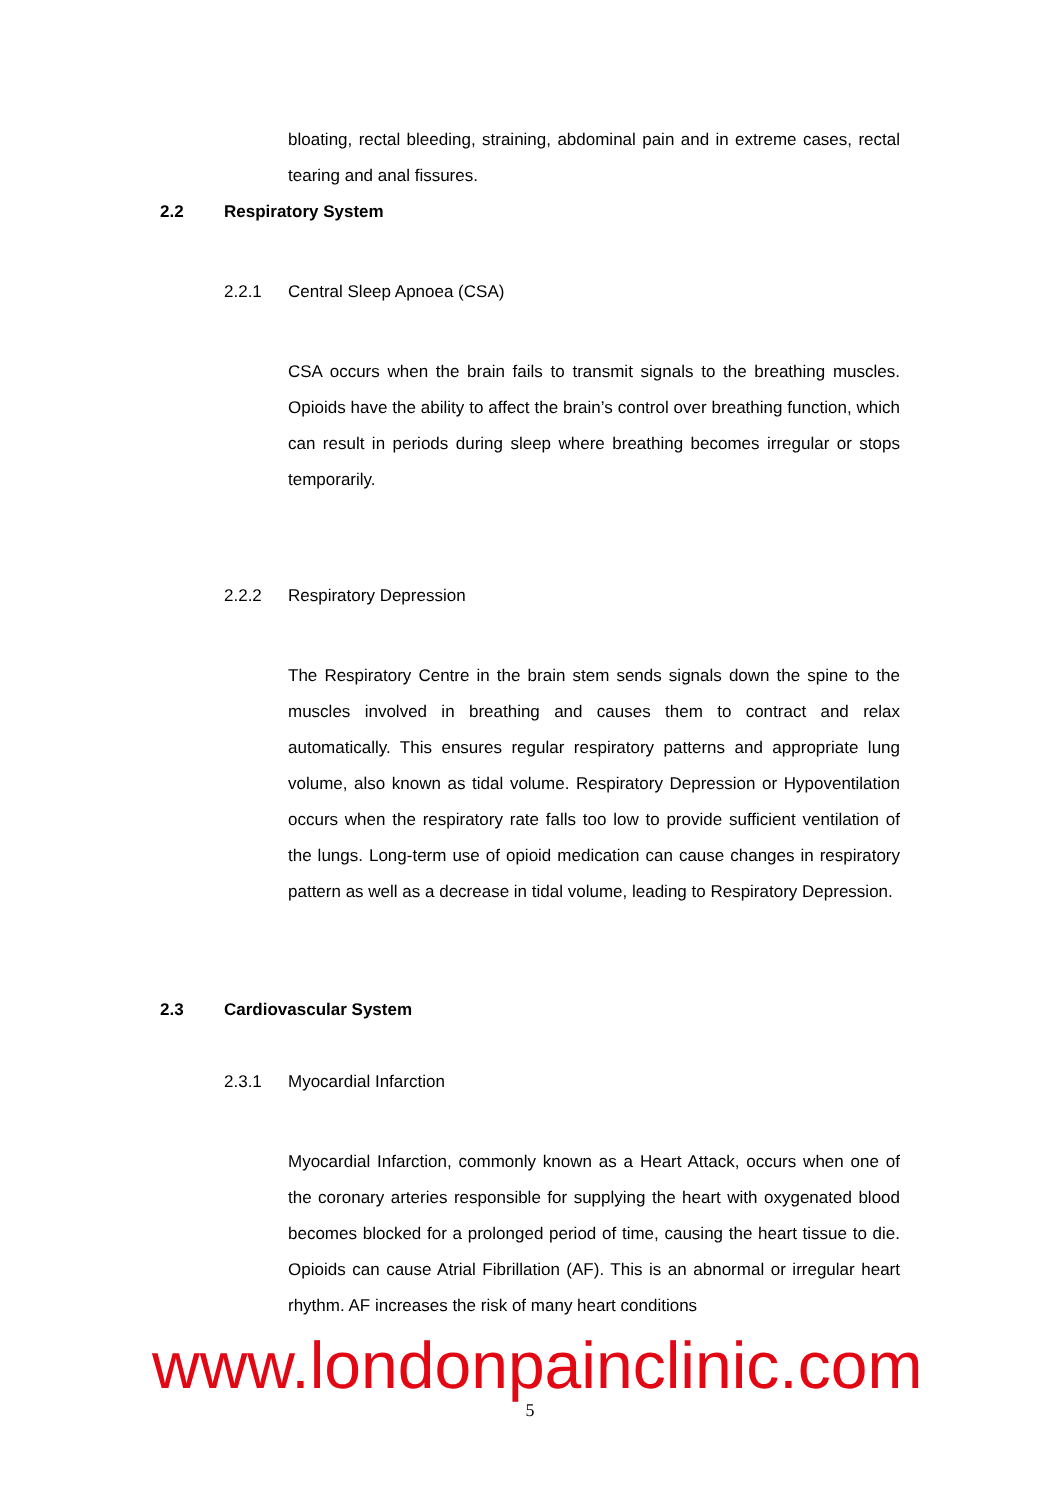bloating, rectal bleeding, straining, abdominal pain and in extreme cases, rectal tearing and anal fissures.
2.2 Respiratory System
2.2.1 Central Sleep Apnoea (CSA)
CSA occurs when the brain fails to transmit signals to the breathing muscles. Opioids have the ability to affect the brain’s control over breathing function, which can result in periods during sleep where breathing becomes irregular or stops temporarily.
2.2.2 Respiratory Depression
The Respiratory Centre in the brain stem sends signals down the spine to the muscles involved in breathing and causes them to contract and relax automatically. This ensures regular respiratory patterns and appropriate lung volume, also known as tidal volume. Respiratory Depression or Hypoventilation occurs when the respiratory rate falls too low to provide sufficient ventilation of the lungs. Long-term use of opioid medication can cause changes in respiratory pattern as well as a decrease in tidal volume, leading to Respiratory Depression.
2.3 Cardiovascular System
2.3.1 Myocardial Infarction
Myocardial Infarction, commonly known as a Heart Attack, occurs when one of the coronary arteries responsible for supplying the heart with oxygenated blood becomes blocked for a prolonged period of time, causing the heart tissue to die. Opioids can cause Atrial Fibrillation (AF). This is an abnormal or irregular heart rhythm. AF increases the risk of many heart conditions
www.londonpainclinic.com
5